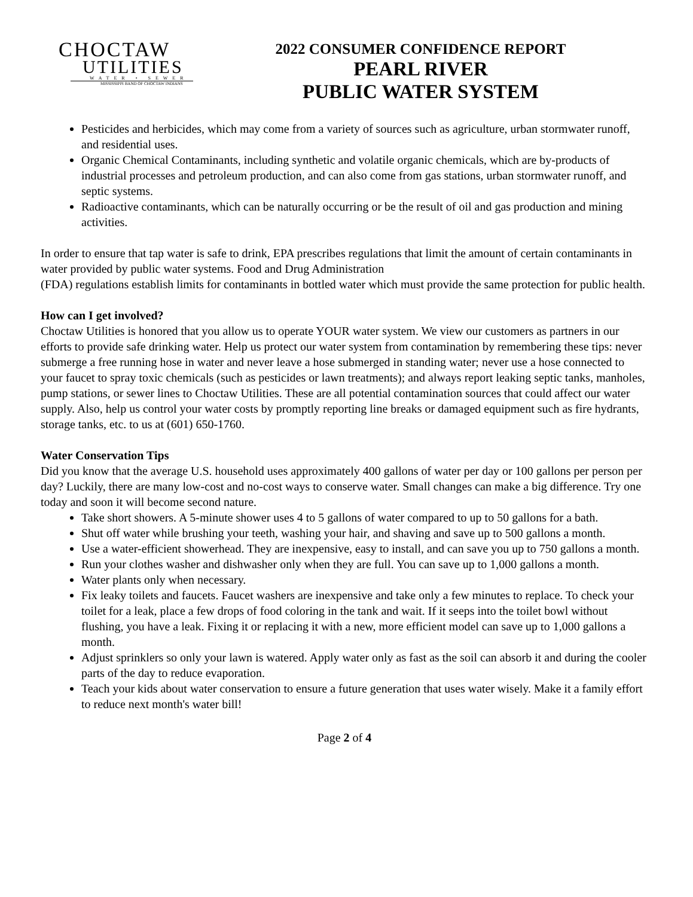CHOCTAW
UTILITIES
WATER • SEWER
MISSISSIPPI BAND OF CHOCTAW INDIANS
2022 CONSUMER CONFIDENCE REPORT
PEARL RIVER
PUBLIC WATER SYSTEM
Pesticides and herbicides, which may come from a variety of sources such as agriculture, urban stormwater runoff, and residential uses.
Organic Chemical Contaminants, including synthetic and volatile organic chemicals, which are by-products of industrial processes and petroleum production, and can also come from gas stations, urban stormwater runoff, and septic systems.
Radioactive contaminants, which can be naturally occurring or be the result of oil and gas production and mining activities.
In order to ensure that tap water is safe to drink, EPA prescribes regulations that limit the amount of certain contaminants in water provided by public water systems. Food and Drug Administration
(FDA) regulations establish limits for contaminants in bottled water which must provide the same protection for public health.
How can I get involved?
Choctaw Utilities is honored that you allow us to operate YOUR water system. We view our customers as partners in our efforts to provide safe drinking water. Help us protect our water system from contamination by remembering these tips: never submerge a free running hose in water and never leave a hose submerged in standing water; never use a hose connected to your faucet to spray toxic chemicals (such as pesticides or lawn treatments); and always report leaking septic tanks, manholes, pump stations, or sewer lines to Choctaw Utilities. These are all potential contamination sources that could affect our water supply. Also, help us control your water costs by promptly reporting line breaks or damaged equipment such as fire hydrants, storage tanks, etc. to us at (601) 650-1760.
Water Conservation Tips
Did you know that the average U.S. household uses approximately 400 gallons of water per day or 100 gallons per person per day? Luckily, there are many low-cost and no-cost ways to conserve water. Small changes can make a big difference. Try one today and soon it will become second nature.
Take short showers. A 5-minute shower uses 4 to 5 gallons of water compared to up to 50 gallons for a bath.
Shut off water while brushing your teeth, washing your hair, and shaving and save up to 500 gallons a month.
Use a water-efficient showerhead. They are inexpensive, easy to install, and can save you up to 750 gallons a month.
Run your clothes washer and dishwasher only when they are full. You can save up to 1,000 gallons a month.
Water plants only when necessary.
Fix leaky toilets and faucets. Faucet washers are inexpensive and take only a few minutes to replace. To check your toilet for a leak, place a few drops of food coloring in the tank and wait. If it seeps into the toilet bowl without flushing, you have a leak. Fixing it or replacing it with a new, more efficient model can save up to 1,000 gallons a month.
Adjust sprinklers so only your lawn is watered. Apply water only as fast as the soil can absorb it and during the cooler parts of the day to reduce evaporation.
Teach your kids about water conservation to ensure a future generation that uses water wisely. Make it a family effort to reduce next month's water bill!
Page 2 of 4